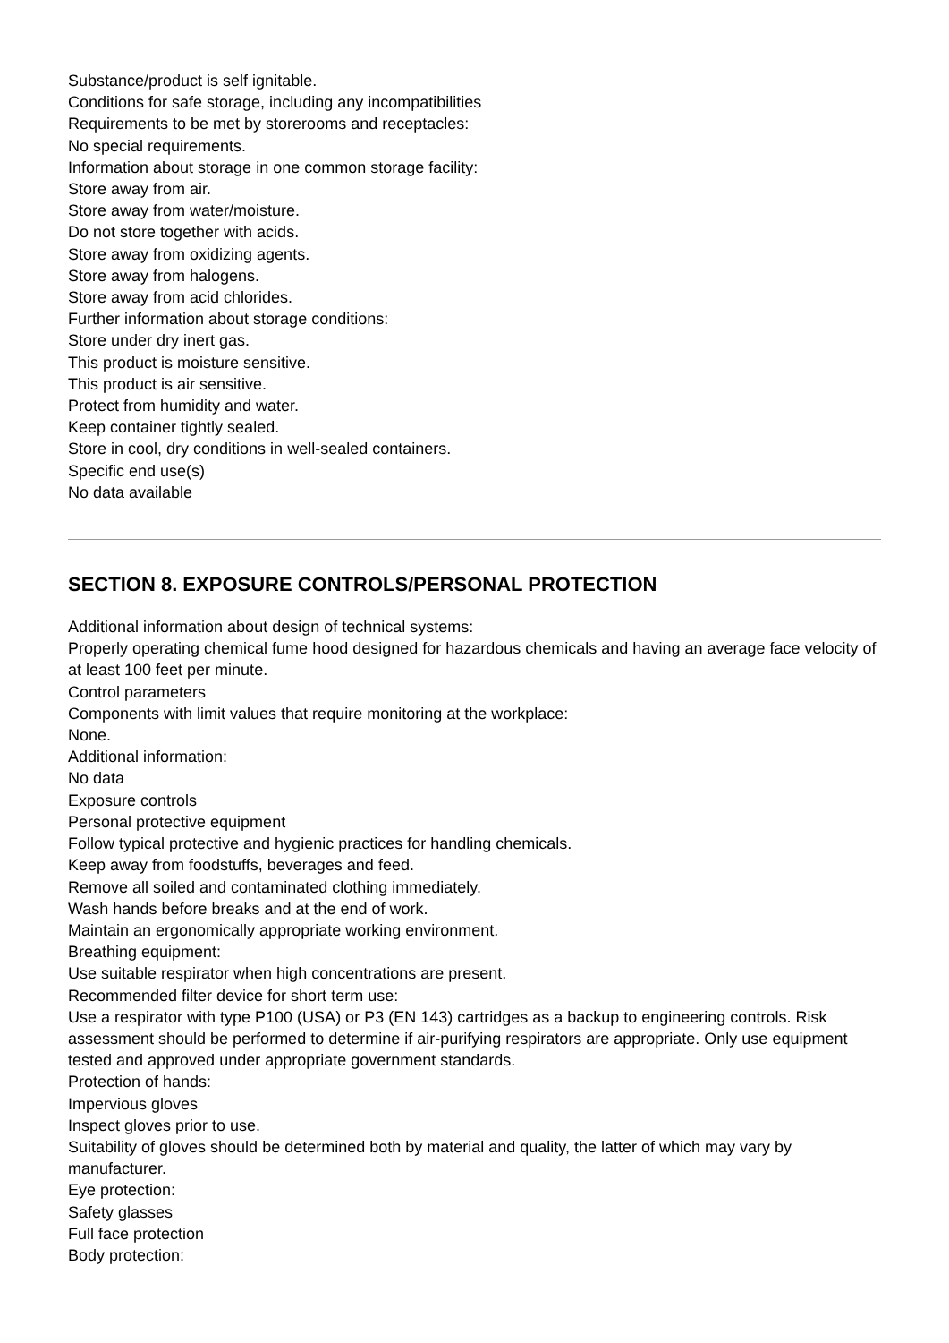Substance/product is self ignitable.
Conditions for safe storage, including any incompatibilities
Requirements to be met by storerooms and receptacles:
No special requirements.
Information about storage in one common storage facility:
Store away from air.
Store away from water/moisture.
Do not store together with acids.
Store away from oxidizing agents.
Store away from halogens.
Store away from acid chlorides.
Further information about storage conditions:
Store under dry inert gas.
This product is moisture sensitive.
This product is air sensitive.
Protect from humidity and water.
Keep container tightly sealed.
Store in cool, dry conditions in well-sealed containers.
Specific end use(s)
No data available
SECTION 8. EXPOSURE CONTROLS/PERSONAL PROTECTION
Additional information about design of technical systems:
Properly operating chemical fume hood designed for hazardous chemicals and having an average face velocity of at least 100 feet per minute.
Control parameters
Components with limit values that require monitoring at the workplace:
None.
Additional information:
No data
Exposure controls
Personal protective equipment
Follow typical protective and hygienic practices for handling chemicals.
Keep away from foodstuffs, beverages and feed.
Remove all soiled and contaminated clothing immediately.
Wash hands before breaks and at the end of work.
Maintain an ergonomically appropriate working environment.
Breathing equipment:
Use suitable respirator when high concentrations are present.
Recommended filter device for short term use:
Use a respirator with type P100 (USA) or P3 (EN 143) cartridges as a backup to engineering controls. Risk assessment should be performed to determine if air-purifying respirators are appropriate. Only use equipment tested and approved under appropriate government standards.
Protection of hands:
Impervious gloves
Inspect gloves prior to use.
Suitability of gloves should be determined both by material and quality, the latter of which may vary by manufacturer.
Eye protection:
Safety glasses
Full face protection
Body protection: